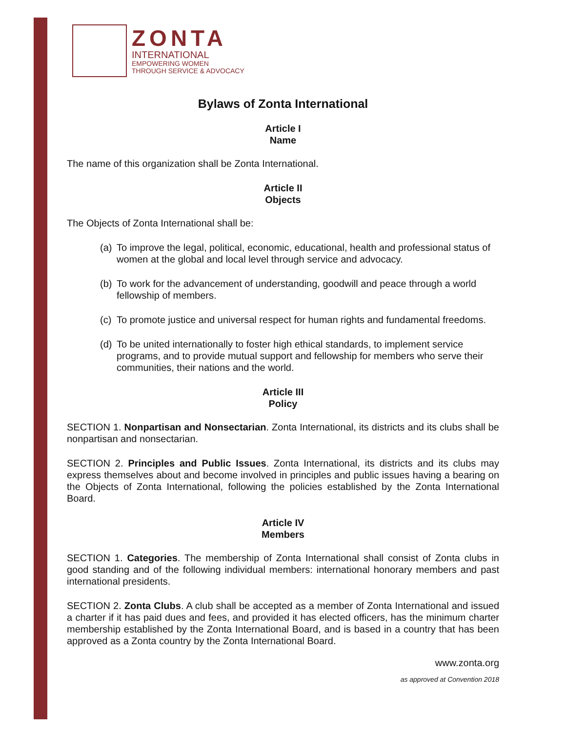ZONTA
INTERNATIONAL
EMPOWERING WOMEN
THROUGH SERVICE & ADVOCACY
Bylaws of Zonta International
Article I
Name
The name of this organization shall be Zonta International.
Article II
Objects
The Objects of Zonta International shall be:
(a)
To improve the legal, political, economic, educational, health and professional status of women at the global and local level through service and advocacy.
(b)
To work for the advancement of understanding, goodwill and peace through a world fellowship of members.
(c)
To promote justice and universal respect for human rights and fundamental freedoms.
(d)
To be united internationally to foster high ethical standards, to implement service programs, and to provide mutual support and fellowship for members who serve their communities, their nations and the world.
Article III
Policy
SECTION 1. Nonpartisan and Nonsectarian. Zonta International, its districts and its clubs shall be nonpartisan and nonsectarian.
SECTION 2. Principles and Public Issues. Zonta International, its districts and its clubs may express themselves about and become involved in principles and public issues having a bearing on the Objects of Zonta International, following the policies established by the Zonta International Board.
Article IV
Members
SECTION 1. Categories. The membership of Zonta International shall consist of Zonta clubs in good standing and of the following individual members: international honorary members and past international presidents.
SECTION 2. Zonta Clubs. A club shall be accepted as a member of Zonta International and issued a charter if it has paid dues and fees, and provided it has elected officers, has the minimum charter membership established by the Zonta International Board, and is based in a country that has been approved as a Zonta country by the Zonta International Board.
www.zonta.org
as approved at Convention 2018